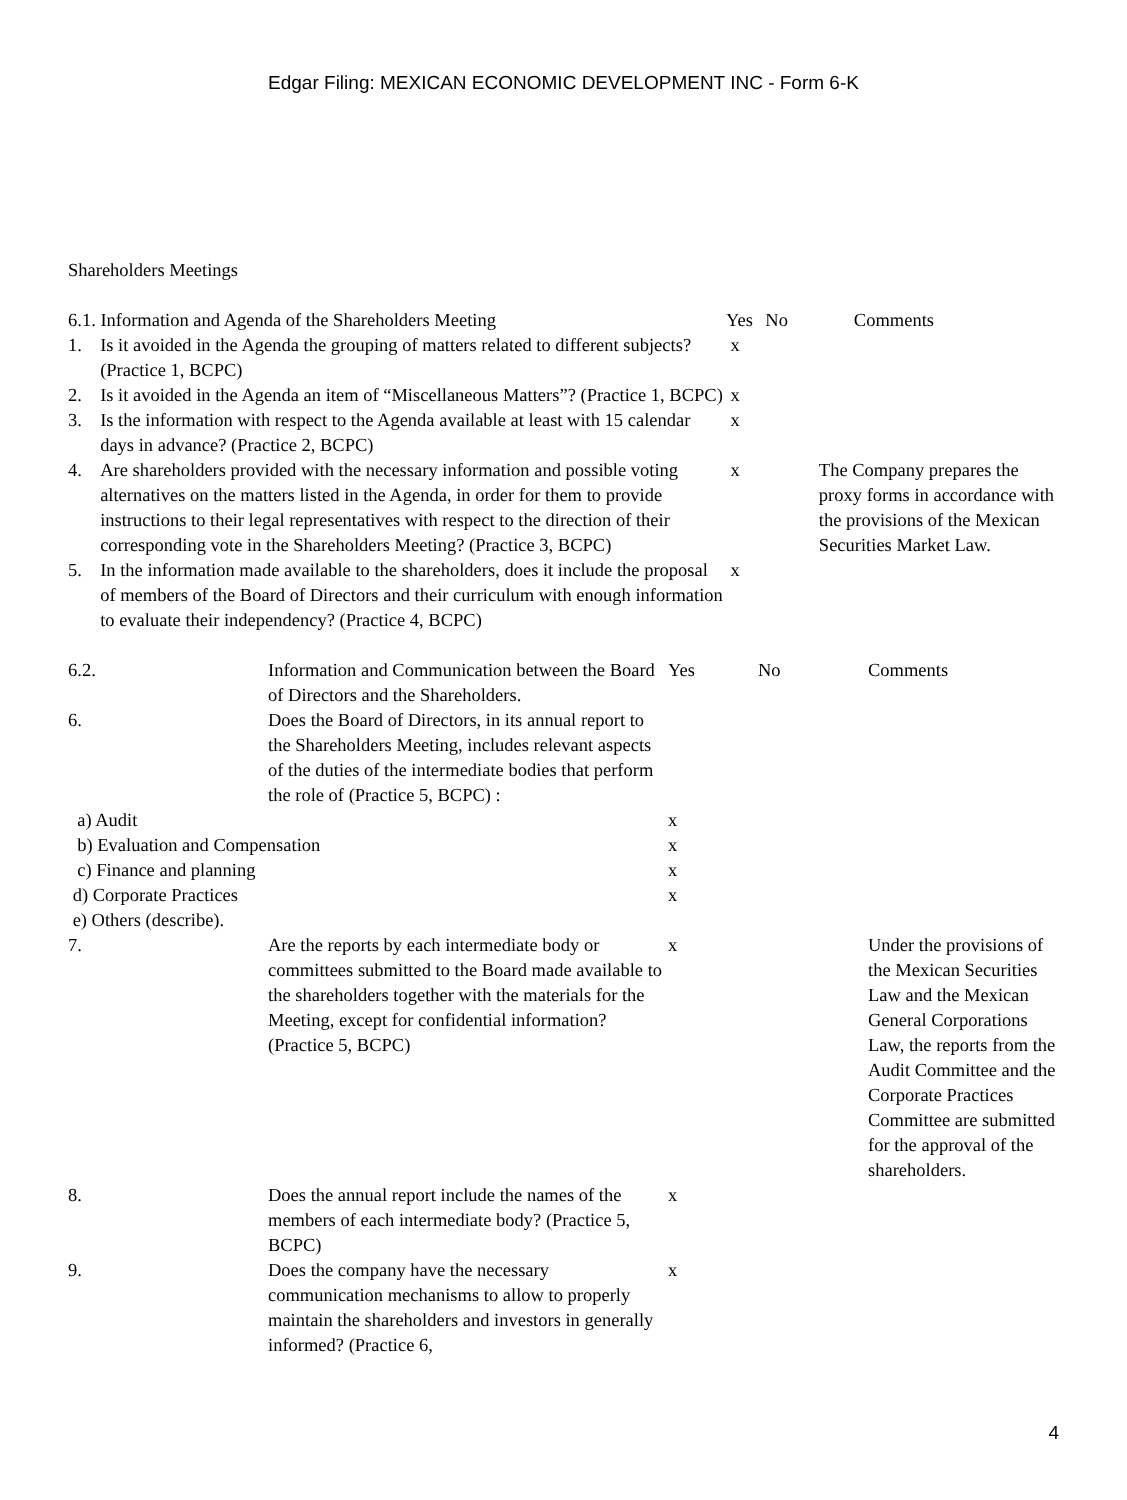Edgar Filing: MEXICAN ECONOMIC DEVELOPMENT INC - Form 6-K
Shareholders Meetings
| 6.1. Information and Agenda of the Shareholders Meeting | | Yes | No | Comments |
| --- | --- | --- | --- | --- |
| 1. | Is it avoided in the Agenda the grouping of matters related to different subjects? (Practice 1, BCPC) | x | | |
| 2. | Is it avoided in the Agenda an item of “Miscellaneous Matters”? (Practice 1, BCPC) | x | | |
| 3. | Is the information with respect to the Agenda available at least with 15 calendar days in advance? (Practice 2, BCPC) | x | | |
| 4. | Are shareholders provided with the necessary information and possible voting alternatives on the matters listed in the Agenda, in order for them to provide instructions to their legal representatives with respect to the direction of their corresponding vote in the Shareholders Meeting? (Practice 3, BCPC) | x | | The Company prepares the proxy forms in accordance with the provisions of the Mexican Securities Market Law. |
| 5. | In the information made available to the shareholders, does it include the proposal of members of the Board of Directors and their curriculum with enough information to evaluate their independency? (Practice 4, BCPC) | x | | |
| 6.2. | Information and Communication between the Board of Directors and the Shareholders. | Yes | No | Comments |
| --- | --- | --- | --- | --- |
| 6. | Does the Board of Directors, in its annual report to the Shareholders Meeting, includes relevant aspects of the duties of the intermediate bodies that perform the role of (Practice 5, BCPC) : | | | |
| a) Audit | | x | | |
| b) Evaluation and Compensation | | x | | |
| c) Finance and planning | | x | | |
| d) Corporate Practices | | x | | |
| e) Others (describe). | | | | |
| 7. | Are the reports by each intermediate body or committees submitted to the Board made available to the shareholders together with the materials for the Meeting, except for confidential information? (Practice 5, BCPC) | x | | Under the provisions of the Mexican Securities Law and the Mexican General Corporations Law, the reports from the Audit Committee and the Corporate Practices Committee are submitted for the approval of the shareholders. |
| 8. | Does the annual report include the names of the members of each intermediate body? (Practice 5, BCPC) | x | | |
| 9. | Does the company have the necessary communication mechanisms to allow to properly maintain the shareholders and investors in generally informed? (Practice 6, | x | | |
4